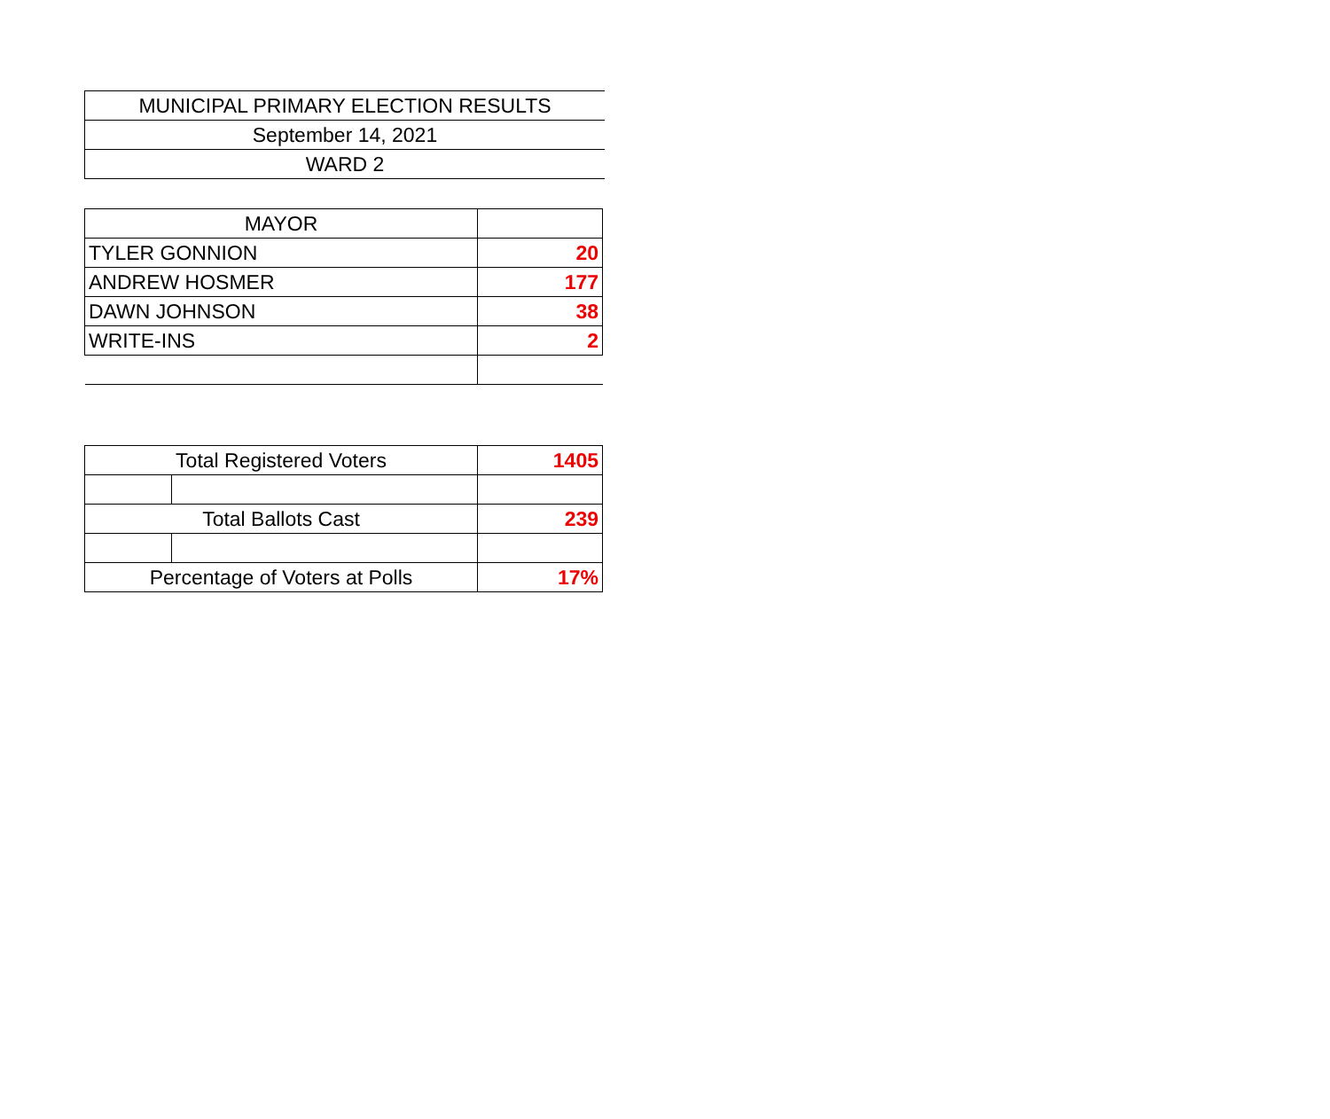| MUNICIPAL PRIMARY ELECTION RESULTS |
| September 14, 2021 |
| WARD 2 |
| MAYOR | |
| --- | --- |
| TYLER GONNION | 20 |
| ANDREW HOSMER | 177 |
| DAWN JOHNSON | 38 |
| WRITE-INS | 2 |
| Total Registered Voters | | 1405 |
| Total Ballots Cast | | 239 |
| Percentage of Voters at Polls | | 17% |